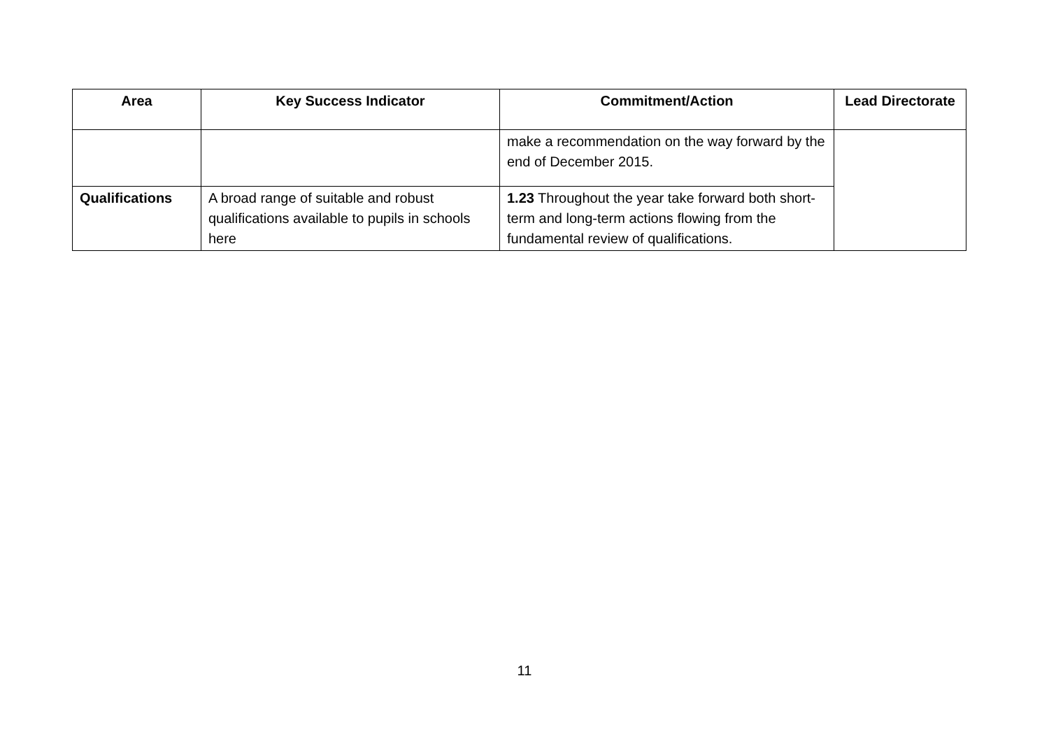| Area | Key Success Indicator | Commitment/Action | Lead Directorate |
| --- | --- | --- | --- |
| | | make a recommendation on the way forward by the end of December 2015. | |
| Qualifications | A broad range of suitable and robust qualifications available to pupils in schools here | 1.23 Throughout the year take forward both short-term and long-term actions flowing from the fundamental review of qualifications. | |
11